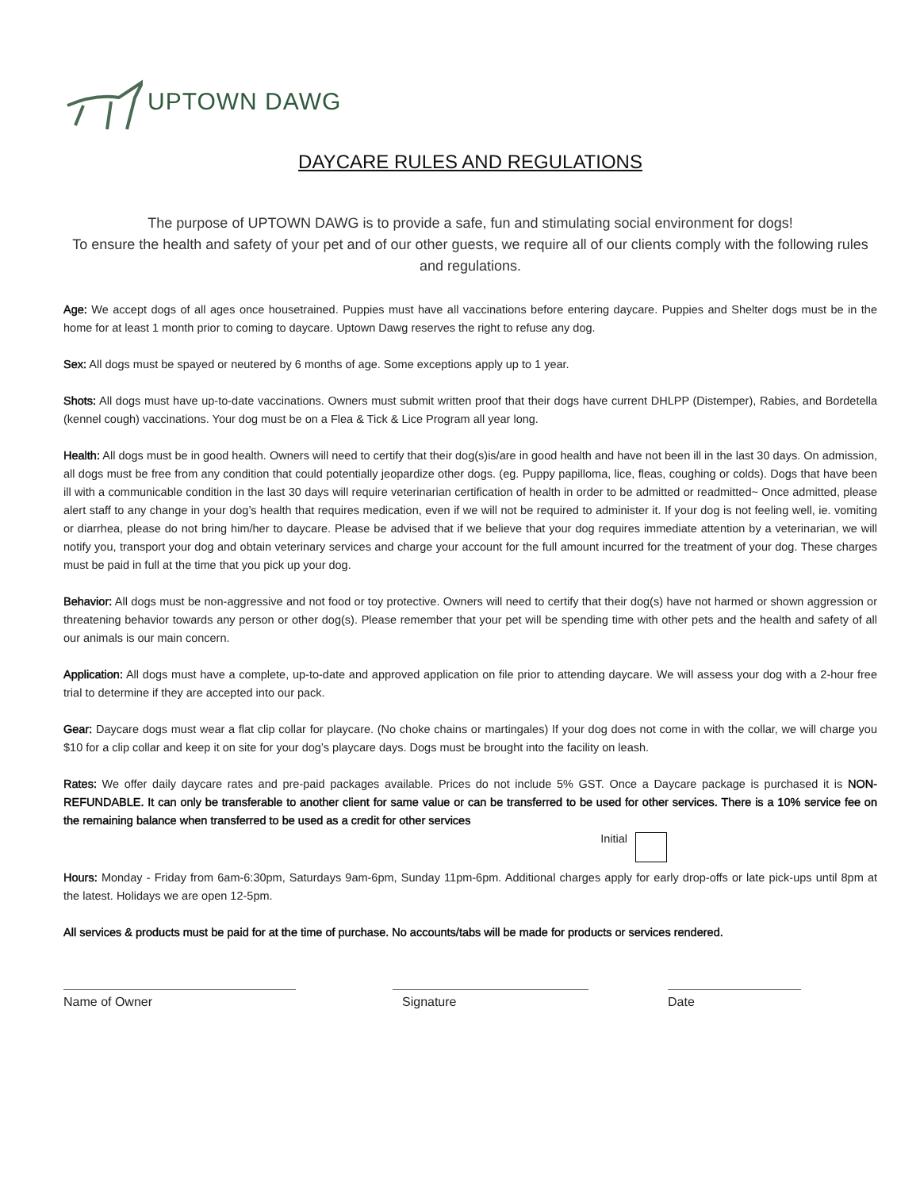UPTOWN DAWG
DAYCARE RULES AND REGULATIONS
The purpose of UPTOWN DAWG is to provide a safe, fun and stimulating social environment for dogs!
To ensure the health and safety of your pet and of our other guests, we require all of our clients comply with the following rules and regulations.
Age: We accept dogs of all ages once housetrained. Puppies must have all vaccinations before entering daycare. Puppies and Shelter dogs must be in the home for at least 1 month prior to coming to daycare. Uptown Dawg reserves the right to refuse any dog.
Sex: All dogs must be spayed or neutered by 6 months of age. Some exceptions apply up to 1 year.
Shots: All dogs must have up-to-date vaccinations. Owners must submit written proof that their dogs have current DHLPP (Distemper), Rabies, and Bordetella (kennel cough) vaccinations. Your dog must be on a Flea & Tick & Lice Program all year long.
Health: All dogs must be in good health. Owners will need to certify that their dog(s)is/are in good health and have not been ill in the last 30 days. On admission, all dogs must be free from any condition that could potentially jeopardize other dogs. (eg. Puppy papilloma, lice, fleas, coughing or colds). Dogs that have been ill with a communicable condition in the last 30 days will require veterinarian certification of health in order to be admitted or readmitted~ Once admitted, please alert staff to any change in your dog’s health that requires medication, even if we will not be required to administer it. If your dog is not feeling well, ie. vomiting or diarrhea, please do not bring him/her to daycare. Please be advised that if we believe that your dog requires immediate attention by a veterinarian, we will notify you, transport your dog and obtain veterinary services and charge your account for the full amount incurred for the treatment of your dog. These charges must be paid in full at the time that you pick up your dog.
Behavior: All dogs must be non-aggressive and not food or toy protective. Owners will need to certify that their dog(s) have not harmed or shown aggression or threatening behavior towards any person or other dog(s). Please remember that your pet will be spending time with other pets and the health and safety of all our animals is our main concern.
Application: All dogs must have a complete, up-to-date and approved application on file prior to attending daycare. We will assess your dog with a 2-hour free trial to determine if they are accepted into our pack.
Gear: Daycare dogs must wear a flat clip collar for playcare. (No choke chains or martingales) If your dog does not come in with the collar, we will charge you $10 for a clip collar and keep it on site for your dog’s playcare days. Dogs must be brought into the facility on leash.
Rates: We offer daily daycare rates and pre-paid packages available. Prices do not include 5% GST. Once a Daycare package is purchased it is NON-REFUNDABLE. It can only be transferable to another client for same value or can be transferred to be used for other services. There is a 10% service fee on the remaining balance when transferred to be used as a credit for other services
Initial
Hours: Monday - Friday from 6am-6:30pm, Saturdays 9am-6pm, Sunday 11pm-6pm. Additional charges apply for early drop-offs or late pick-ups until 8pm at the latest. Holidays we are open 12-5pm.
All services & products must be paid for at the time of purchase. No accounts/tabs will be made for products or services rendered.
Name of Owner Signature Date